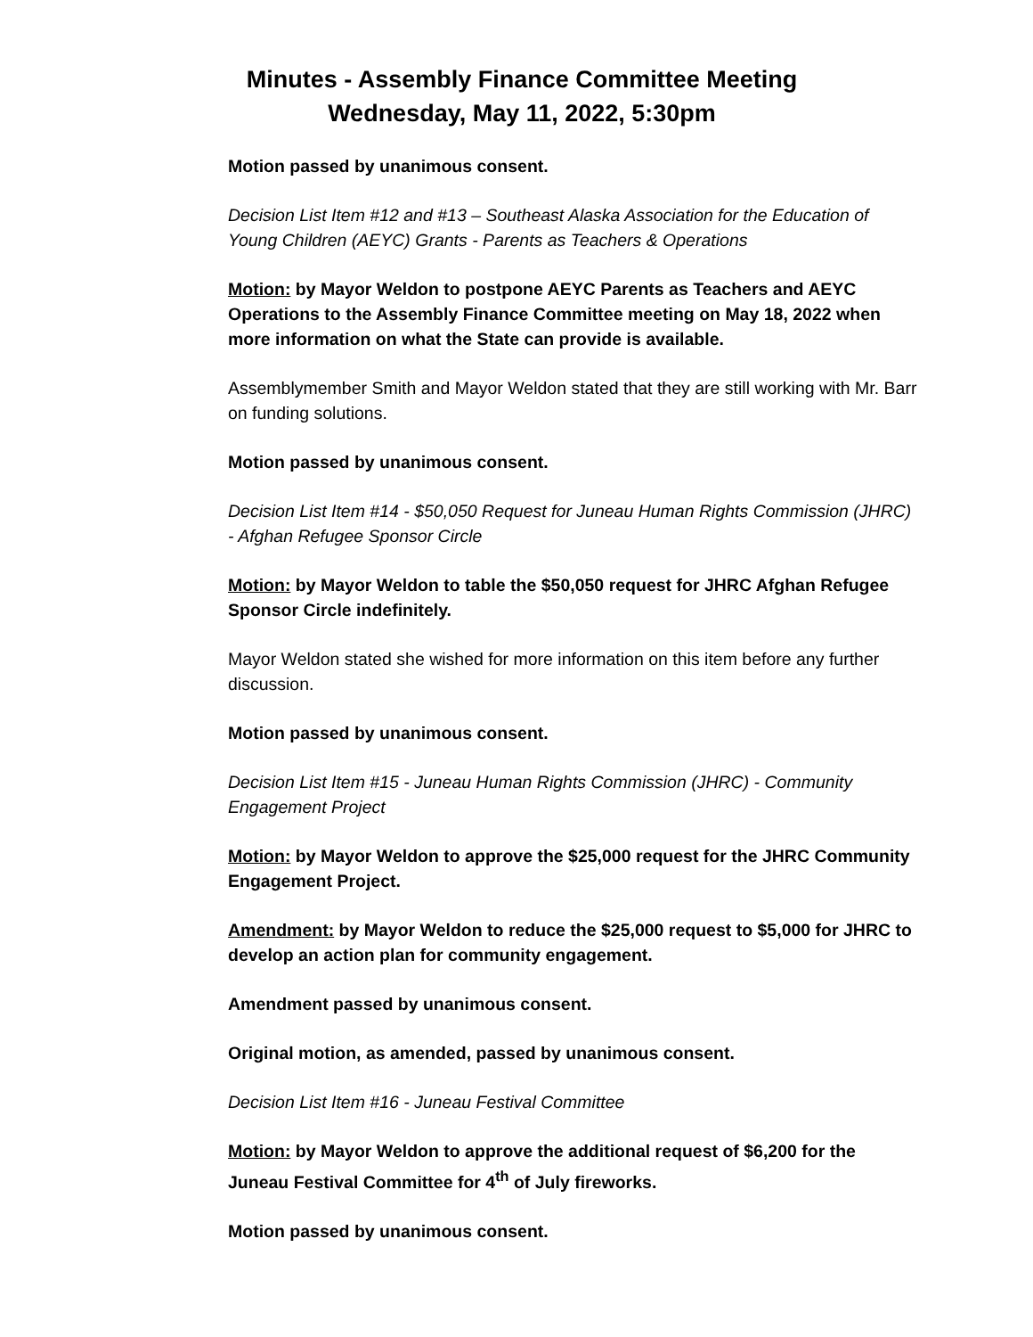Minutes - Assembly Finance Committee Meeting
Wednesday, May 11, 2022, 5:30pm
Motion passed by unanimous consent.
Decision List Item #12 and #13 – Southeast Alaska Association for the Education of Young Children (AEYC) Grants - Parents as Teachers & Operations
Motion: by Mayor Weldon to postpone AEYC Parents as Teachers and AEYC Operations to the Assembly Finance Committee meeting on May 18, 2022 when more information on what the State can provide is available.
Assemblymember Smith and Mayor Weldon stated that they are still working with Mr. Barr on funding solutions.
Motion passed by unanimous consent.
Decision List Item #14 - $50,050 Request for Juneau Human Rights Commission (JHRC) - Afghan Refugee Sponsor Circle
Motion: by Mayor Weldon to table the $50,050 request for JHRC Afghan Refugee Sponsor Circle indefinitely.
Mayor Weldon stated she wished for more information on this item before any further discussion.
Motion passed by unanimous consent.
Decision List Item #15 - Juneau Human Rights Commission (JHRC) - Community Engagement Project
Motion: by Mayor Weldon to approve the $25,000 request for the JHRC Community Engagement Project.
Amendment: by Mayor Weldon to reduce the $25,000 request to $5,000 for JHRC to develop an action plan for community engagement.
Amendment passed by unanimous consent.
Original motion, as amended, passed by unanimous consent.
Decision List Item #16 - Juneau Festival Committee
Motion: by Mayor Weldon to approve the additional request of $6,200 for the Juneau Festival Committee for 4<sup>th</sup> of July fireworks.
Motion passed by unanimous consent.